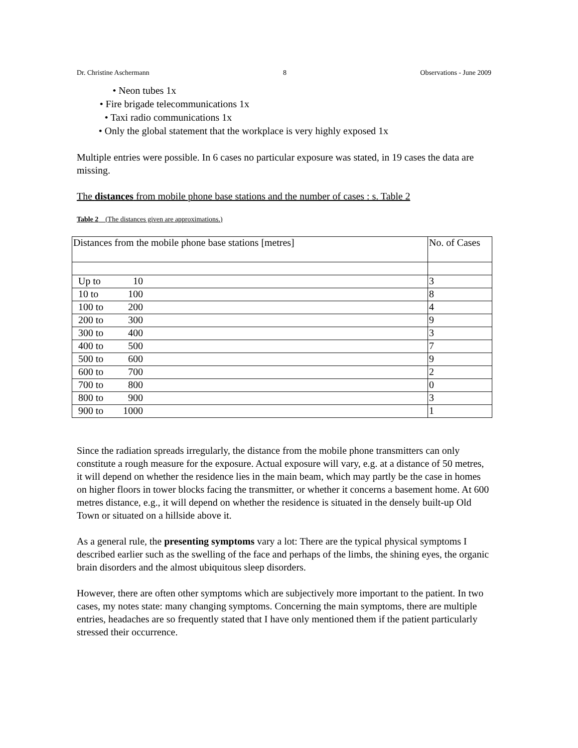Dr. Christine Aschermann 8 Observations - June 2009
• Neon tubes 1x
• Fire brigade telecommunications 1x
• Taxi radio communications 1x
• Only the global statement that the workplace is very highly exposed 1x
Multiple entries were possible. In 6 cases no particular exposure was stated, in 19 cases the data are missing.
The distances from mobile phone base stations and the number of cases : s. Table 2
Table 2 (The distances given are approximations.)
| Distances from the mobile phone base stations [metres] | No. of Cases |
| Up to 10 | 3 |
| 10 to 100 | 8 |
| 100 to 200 | 4 |
| 200 to 300 | 9 |
| 300 to 400 | 3 |
| 400 to 500 | 7 |
| 500 to 600 | 9 |
| 600 to 700 | 2 |
| 700 to 800 | 0 |
| 800 to 900 | 3 |
| 900 to 1000 | 1 |
Since the radiation spreads irregularly, the distance from the mobile phone transmitters can only constitute a rough measure for the exposure. Actual exposure will vary, e.g. at a distance of 50 metres, it will depend on whether the residence lies in the main beam, which may partly be the case in homes on higher floors in tower blocks facing the transmitter, or whether it concerns a basement home. At 600 metres distance, e.g., it will depend on whether the residence is situated in the densely built-up Old Town or situated on a hillside above it.
As a general rule, the presenting symptoms vary a lot: There are the typical physical symptoms I described earlier such as the swelling of the face and perhaps of the limbs, the shining eyes, the organic brain disorders and the almost ubiquitous sleep disorders.
However, there are often other symptoms which are subjectively more important to the patient. In two cases, my notes state: many changing symptoms. Concerning the main symptoms, there are multiple entries, headaches are so frequently stated that I have only mentioned them if the patient particularly stressed their occurrence.